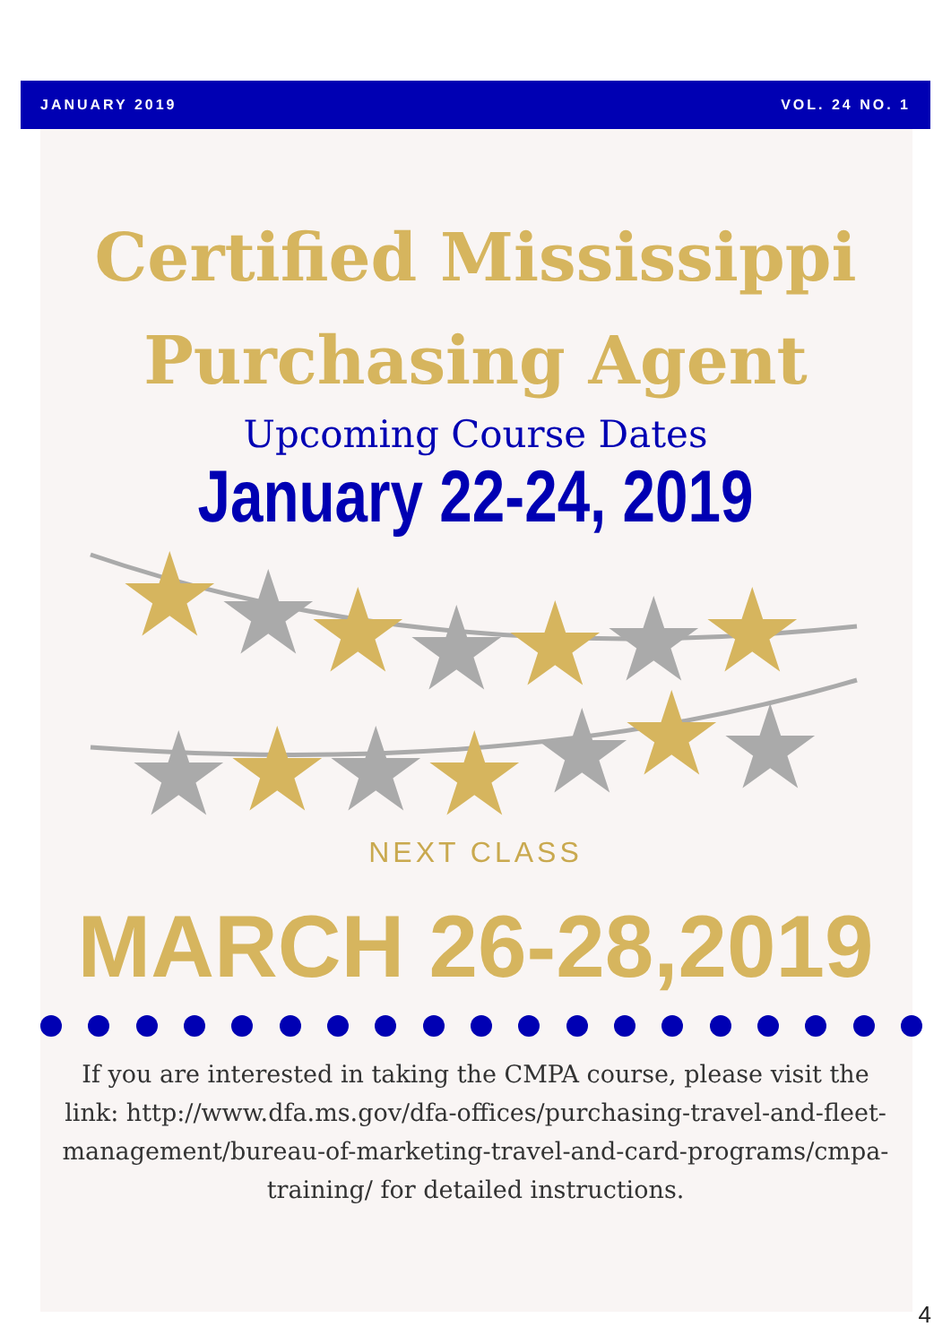JANUARY 2019 VOL. 24 NO. 1
Certified Mississippi
Purchasing Agent
Upcoming Course Dates
January 22-24, 2019
★
★
★
★
★
★
★
★
★
★
★
★
★
★
NEXT CLASS
MARCH 26-28,2019
If you are interested in taking the CMPA course, please visit the
link: http://www.dfa.ms.gov/dfa-offices/purchasing-travel-and-fleet-
management/bureau-of-marketing-travel-and-card-programs/cmpa-
training/ for detailed instructions.
4